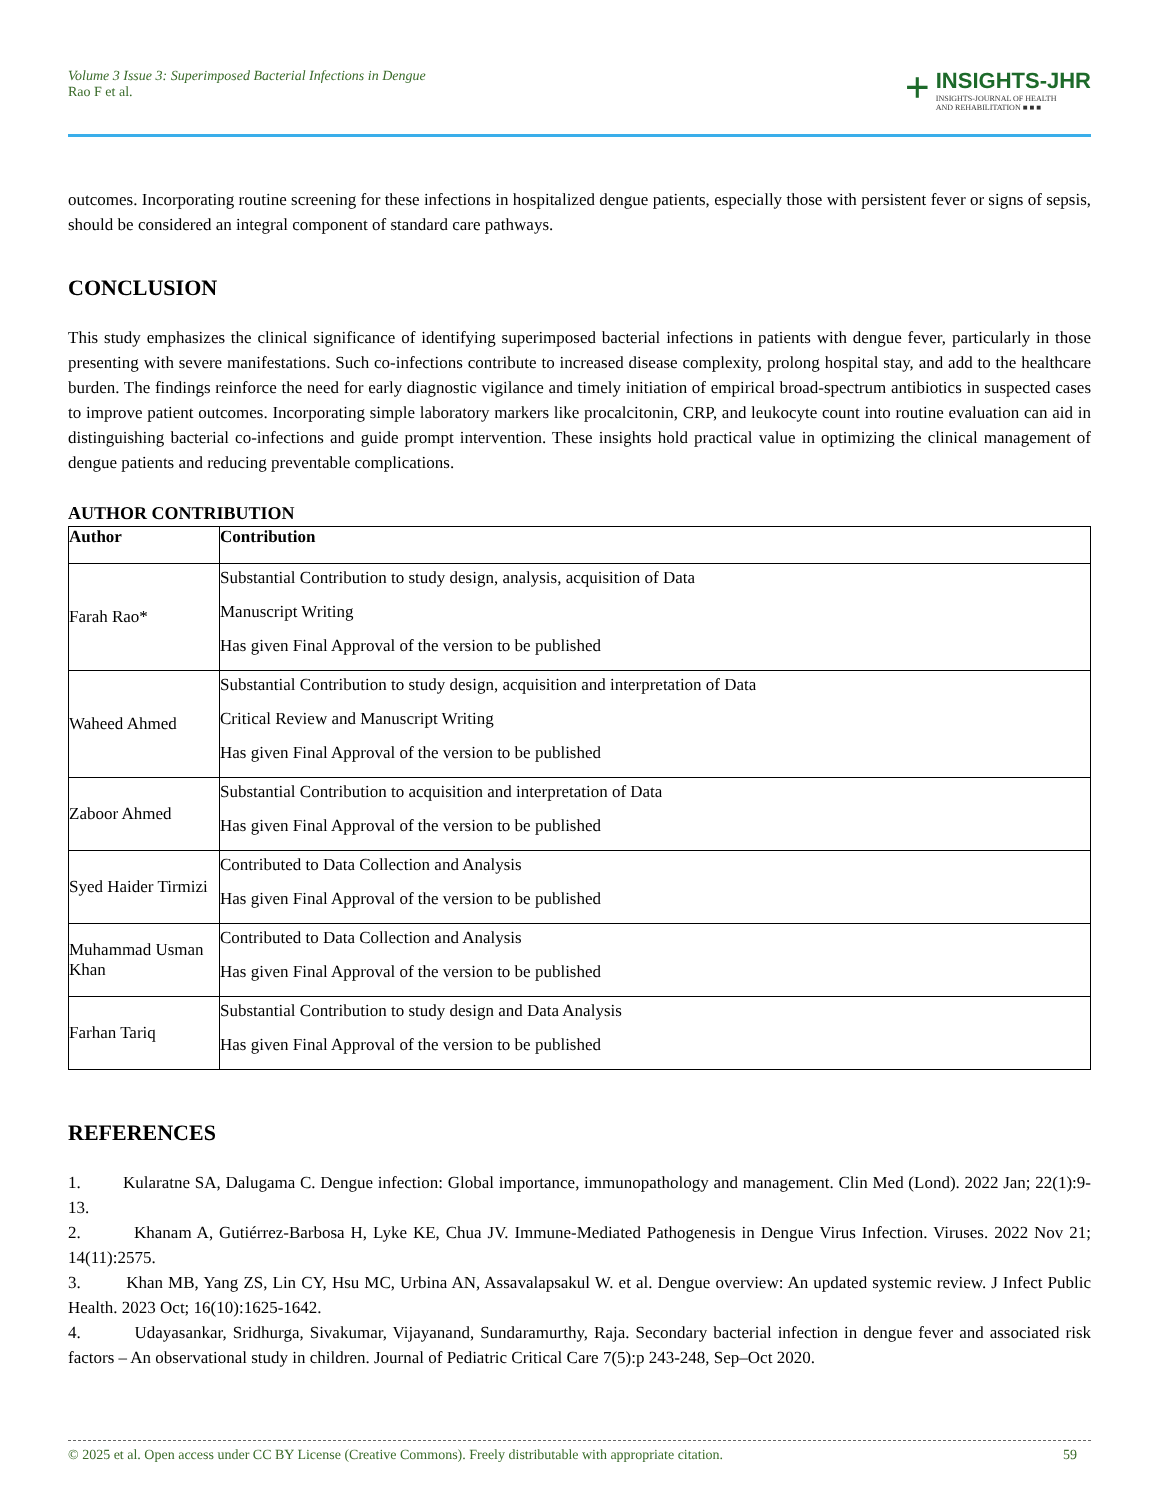Volume 3 Issue 3: Superimposed Bacterial Infections in Dengue
Rao F et al.
+
INSIGHTS-JHR
INSIGHTS-JOURNAL OF HEALTH
AND REHABILITATION ■ ■ ■
outcomes. Incorporating routine screening for these infections in hospitalized dengue patients, especially those with persistent fever or signs of sepsis, should be considered an integral component of standard care pathways.
CONCLUSION
This study emphasizes the clinical significance of identifying superimposed bacterial infections in patients with dengue fever, particularly in those presenting with severe manifestations. Such co-infections contribute to increased disease complexity, prolong hospital stay, and add to the healthcare burden. The findings reinforce the need for early diagnostic vigilance and timely initiation of empirical broad-spectrum antibiotics in suspected cases to improve patient outcomes. Incorporating simple laboratory markers like procalcitonin, CRP, and leukocyte count into routine evaluation can aid in distinguishing bacterial co-infections and guide prompt intervention. These insights hold practical value in optimizing the clinical management of dengue patients and reducing preventable complications.
AUTHOR CONTRIBUTION
| Author | Contribution |
| --- | --- |
| Farah Rao* | Substantial Contribution to study design, analysis, acquisition of Data Manuscript Writing Has given Final Approval of the version to be published |
| Waheed Ahmed | Substantial Contribution to study design, acquisition and interpretation of Data Critical Review and Manuscript Writing Has given Final Approval of the version to be published |
| Zaboor Ahmed | Substantial Contribution to acquisition and interpretation of Data Has given Final Approval of the version to be published |
| Syed Haider Tirmizi | Contributed to Data Collection and Analysis Has given Final Approval of the version to be published |
| Muhammad Usman Khan | Contributed to Data Collection and Analysis Has given Final Approval of the version to be published |
| Farhan Tariq | Substantial Contribution to study design and Data Analysis Has given Final Approval of the version to be published |
REFERENCES
1. Kularatne SA, Dalugama C. Dengue infection: Global importance, immunopathology and management. Clin Med (Lond). 2022 Jan; 22(1):9-13.
2. Khanam A, Gutiérrez-Barbosa H, Lyke KE, Chua JV. Immune-Mediated Pathogenesis in Dengue Virus Infection. Viruses. 2022 Nov 21; 14(11):2575.
3. Khan MB, Yang ZS, Lin CY, Hsu MC, Urbina AN, Assavalapsakul W. et al. Dengue overview: An updated systemic review. J Infect Public Health. 2023 Oct; 16(10):1625-1642.
4. Udayasankar, Sridhurga, Sivakumar, Vijayanand, Sundaramurthy, Raja. Secondary bacterial infection in dengue fever and associated risk factors – An observational study in children. Journal of Pediatric Critical Care 7(5):p 243-248, Sep–Oct 2020.
© 2025 et al. Open access under CC BY License (Creative Commons). Freely distributable with appropriate citation. 59